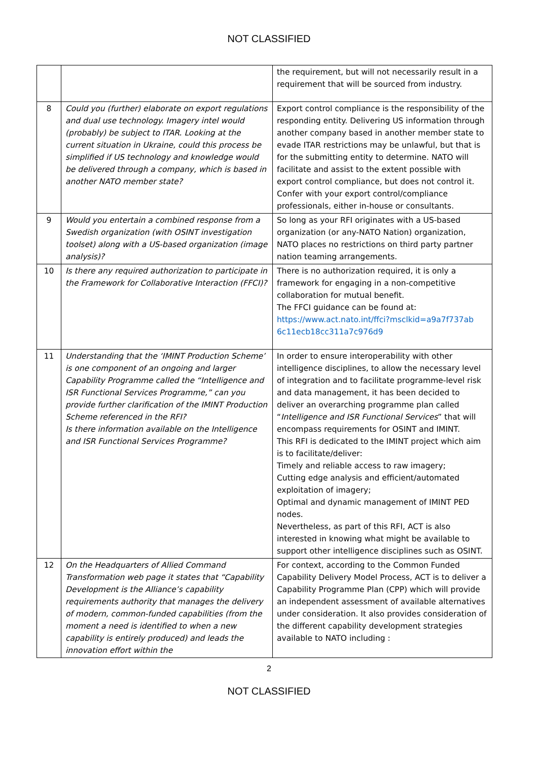NOT CLASSIFIED
| | | the requirement, but will not necessarily result in a requirement that will be sourced from industry. |
| 8 | Could you (further) elaborate on export regulations and dual use technology. Imagery intel would (probably) be subject to ITAR. Looking at the current situation in Ukraine, could this process be simplified if US technology and knowledge would be delivered through a company, which is based in another NATO member state? | Export control compliance is the responsibility of the responding entity. Delivering US information through another company based in another member state to evade ITAR restrictions may be unlawful, but that is for the submitting entity to determine. NATO will facilitate and assist to the extent possible with export control compliance, but does not control it. Confer with your export control/compliance professionals, either in-house or consultants. |
| 9 | Would you entertain a combined response from a Swedish organization (with OSINT investigation toolset) along with a US-based organization (image analysis)? | So long as your RFI originates with a US-based organization (or any-NATO Nation) organization, NATO places no restrictions on third party partner nation teaming arrangements. |
| 10 | Is there any required authorization to participate in the Framework for Collaborative Interaction (FFCI)? | There is no authorization required, it is only a framework for engaging in a non-competitive collaboration for mutual benefit. The FFCI guidance can be found at: https://www.act.nato.int/ffci?msclkid=a9a7f737ab 6c11ecb18cc311a7c976d9 |
| 11 | Understanding that the ‘IMINT Production Scheme’ is one component of an ongoing and larger Capability Programme called the “Intelligence and ISR Functional Services Programme,” can you provide further clarification of the IMINT Production Scheme referenced in the RFI? Is there information available on the Intelligence and ISR Functional Services Programme? | In order to ensure interoperability with other intelligence disciplines, to allow the necessary level of integration and to facilitate programme-level risk and data management, it has been decided to deliver an overarching programme plan called “ Intelligence and ISR Functional Services ” that will encompass requirements for OSINT and IMINT. This RFI is dedicated to the IMINT project which aim is to facilitate/deliver: Timely and reliable access to raw imagery; Cutting edge analysis and efficient/automated exploitation of imagery; Optimal and dynamic management of IMINT PED nodes. Nevertheless, as part of this RFI, ACT is also interested in knowing what might be available to support other intelligence disciplines such as OSINT. |
| 12 | On the Headquarters of Allied Command Transformation web page it states that “Capability Development is the Alliance’s capability requirements authority that manages the delivery of modern, common-funded capabilities (from the moment a need is identified to when a new capability is entirely produced) and leads the innovation effort within the | For context, according to the Common Funded Capability Delivery Model Process, ACT is to deliver a Capability Programme Plan (CPP) which will provide an independent assessment of available alternatives under consideration. It also provides consideration of the different capability development strategies available to NATO including : |
2
NOT CLASSIFIED